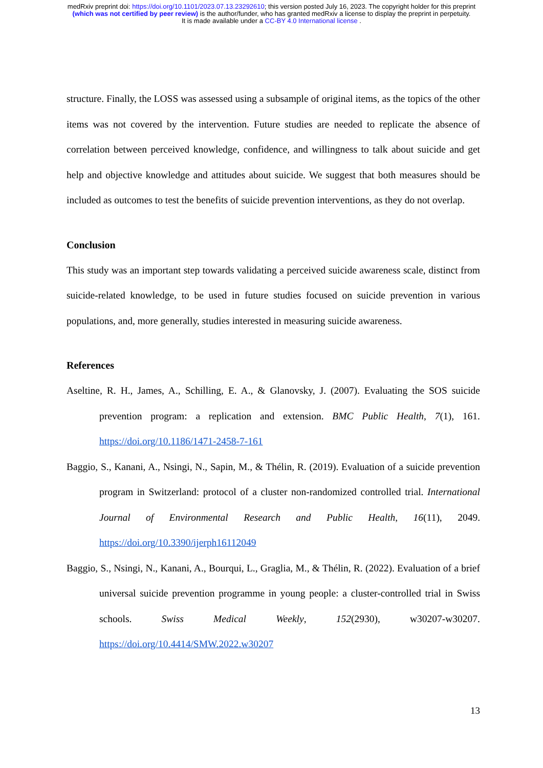medRxiv preprint doi: https://doi.org/10.1101/2023.07.13.23292610; this version posted July 16, 2023. The copyright holder for this preprint
(which was not certified by peer review) is the author/funder, who has granted medRxiv a license to display the preprint in perpetuity.
It is made available under a CC-BY 4.0 International license .
structure. Finally, the LOSS was assessed using a subsample of original items, as the topics of the other items was not covered by the intervention. Future studies are needed to replicate the absence of correlation between perceived knowledge, confidence, and willingness to talk about suicide and get help and objective knowledge and attitudes about suicide. We suggest that both measures should be included as outcomes to test the benefits of suicide prevention interventions, as they do not overlap.
Conclusion
This study was an important step towards validating a perceived suicide awareness scale, distinct from suicide-related knowledge, to be used in future studies focused on suicide prevention in various populations, and, more generally, studies interested in measuring suicide awareness.
References
Aseltine, R. H., James, A., Schilling, E. A., & Glanovsky, J. (2007). Evaluating the SOS suicide prevention program: a replication and extension. BMC Public Health, 7(1), 161. https://doi.org/10.1186/1471-2458-7-161
Baggio, S., Kanani, A., Nsingi, N., Sapin, M., & Thélin, R. (2019). Evaluation of a suicide prevention program in Switzerland: protocol of a cluster non-randomized controlled trial. International Journal of Environmental Research and Public Health, 16(11), 2049. https://doi.org/10.3390/ijerph16112049
Baggio, S., Nsingi, N., Kanani, A., Bourqui, L., Graglia, M., & Thélin, R. (2022). Evaluation of a brief universal suicide prevention programme in young people: a cluster-controlled trial in Swiss schools. Swiss Medical Weekly, 152(2930), w30207-w30207. https://doi.org/10.4414/SMW.2022.w30207
13